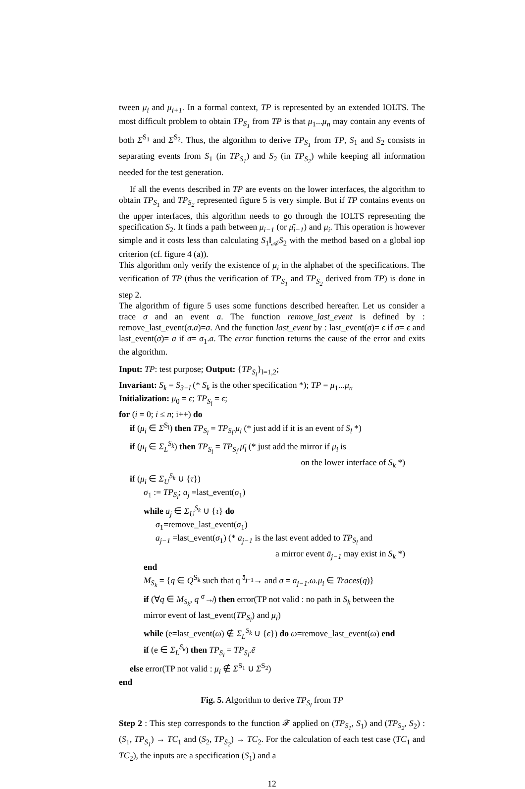tween μ<sub>i</sub> and μ<sub>i+1</sub>. In a formal context, TP is represented by an extended IOLTS. The most difficult problem to obtain TP<sub>S<sub>1</sub></sub> from TP is that μ<sub>1</sub>...μ<sub>n</sub> may contain any events of both Σ<sup>S<sub>1</sub></sup> and Σ<sup>S<sub>2</sub></sup>. Thus, the algorithm to derive TP<sub>S<sub>1</sub></sub> from TP, S<sub>1</sub> and S<sub>2</sub> consists in separating events from S<sub>1</sub> (in TP<sub>S<sub>1</sub></sub>) and S<sub>2</sub> (in TP<sub>S<sub>2</sub></sub>) while keeping all information needed for the test generation.
If all the events described in TP are events on the lower interfaces, the algorithm to obtain TP<sub>S<sub>1</sub></sub> and TP<sub>S<sub>2</sub></sub> represented figure 5 is very simple. But if TP contains events on the upper interfaces, this algorithm needs to go through the IOLTS representing the specification S<sub>2</sub>. It finds a path between μ<sub>i−1</sub> (or μ̄<sub>i−1</sub>) and μ<sub>i</sub>. This operation is however simple and it costs less than calculating S<sub>1</sub>‖<sub>𝒜</sub>S<sub>2</sub> with the method based on a global iop criterion (cf. figure 4 (a)).
This algorithm only verify the existence of μ<sub>i</sub> in the alphabet of the specifications. The verification of TP (thus the verification of TP<sub>S<sub>1</sub></sub> and TP<sub>S<sub>2</sub></sub> derived from TP) is done in step 2.
The algorithm of figure 5 uses some functions described hereafter. Let us consider a trace σ and an event a. The function remove_last_event is defined by : remove_last_event(σ.a)=σ. And the function last_event by : last_event(σ)= ϵ if σ= ϵ and last_event(σ)= a if σ= σ<sub>1</sub>.a. The error function returns the cause of the error and exits the algorithm.
Input: TP: test purpose; Output: {TP<sub>S<sub>l</sub></sub>}<sub>l=1,2</sub>;
Invariant: S<sub>k</sub> = S<sub>3−l</sub> (* S<sub>k</sub> is the other specification *); TP = μ<sub>1</sub>...μ<sub>n</sub>
Initialization: μ<sub>0</sub> = ϵ; TP<sub>S<sub>l</sub></sub> = ϵ;
for (i = 0; i ≤ n; i++) do
if (μ<sub>i</sub> ∈ Σ<sup>S<sub>l</sub></sup>) then TP<sub>S<sub>l</sub></sub> = TP<sub>S<sub>l</sub></sub>.μ<sub>i</sub> (* just add if it is an event of S<sub>l</sub> *)
if (μ<sub>i</sub> ∈ Σ<sub>L</sub><sup>S<sub>k</sub></sup>) then TP<sub>S<sub>l</sub></sub> = TP<sub>S<sub>l</sub></sub>.μ̄<sub>i</sub> (* just add the mirror if μ<sub>i</sub> is
on the lower interface of S<sub>k</sub> *)
if (μ<sub>i</sub> ∈ Σ<sub>U</sub><sup>S<sub>k</sub></sup> ∪ {τ})
σ<sub>1</sub> := TP<sub>S<sub>l</sub></sub>; a<sub>j</sub> =last_event(σ<sub>1</sub>)
while a<sub>j</sub> ∈ Σ<sub>U</sub><sup>S<sub>k</sub></sup> ∪ {τ} do
σ<sub>1</sub>=remove_last_event(σ<sub>1</sub>)
a<sub>j−1</sub> =last_event(σ<sub>1</sub>) (* a<sub>j−1</sub> is the last event added to TP<sub>S<sub>l</sub></sub> and
a mirror event ā<sub>j−1</sub> may exist in S<sub>k</sub> *)
end
M<sub>S<sub>k</sub></sub> = {q ∈ Q<sup>S<sub>k</sub></sup> such that q <sup>ā<sub>j−1</sub></sup>→ and σ = ā<sub>j−1</sub>.ω.μ<sub>i</sub> ∈ Traces(q)}
if (∀q ∈ M<sub>S<sub>k</sub></sub>, q <sup>σ</sup>↛) then error(TP not valid : no path in S<sub>k</sub> between the
mirror event of last_event(TP<sub>S<sub>l</sub></sub>) and μ<sub>i</sub>)
while (e=last_event(ω) ∉ Σ<sub>L</sub><sup>S<sub>k</sub></sup> ∪ {ϵ}) do ω=remove_last_event(ω) end
if (e ∈ Σ<sub>L</sub><sup>S<sub>k</sub></sup>) then TP<sub>S<sub>l</sub></sub> = TP<sub>S<sub>l</sub></sub>.ē
else error(TP not valid : μ<sub>i</sub> ∉ Σ<sup>S<sub>1</sub></sup> ∪ Σ<sup>S<sub>2</sub></sup>)
end
Fig. 5. Algorithm to derive TP<sub>S<sub>l</sub></sub> from TP
Step 2 : This step corresponds to the function 𝓕 applied on (TP<sub>S<sub>1</sub></sub>, S<sub>1</sub>) and (TP<sub>S<sub>2</sub></sub>, S<sub>2</sub>) : (S<sub>1</sub>, TP<sub>S<sub>1</sub></sub>) → TC<sub>1</sub> and (S<sub>2</sub>, TP<sub>S<sub>2</sub></sub>) → TC<sub>2</sub>. For the calculation of each test case (TC<sub>1</sub> and TC<sub>2</sub>), the inputs are a specification (S<sub>1</sub>) and a
12